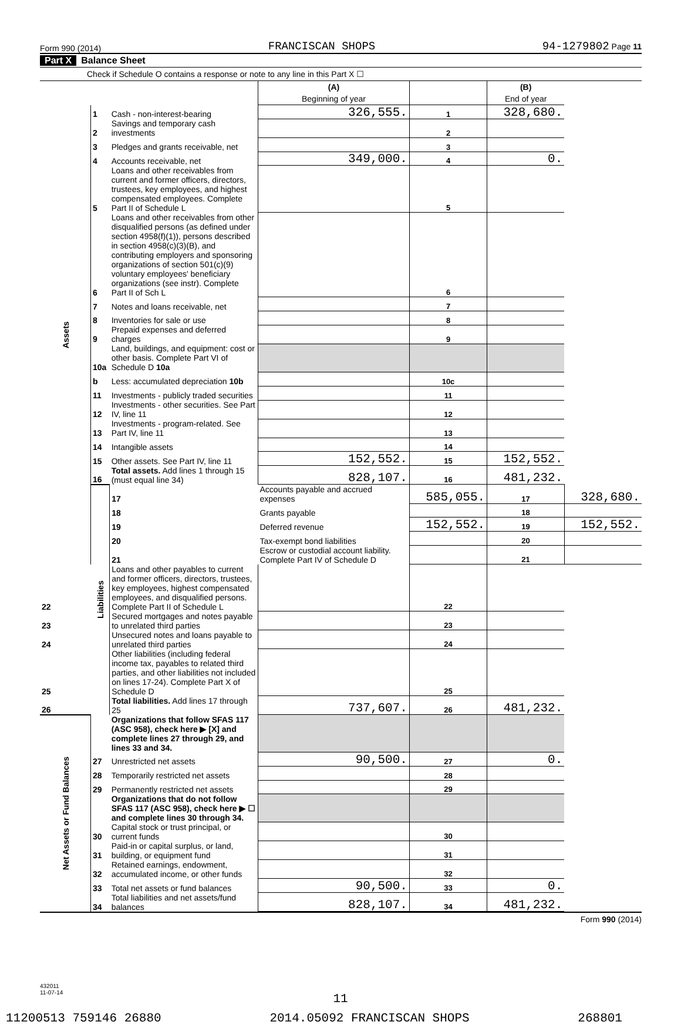Form 990 (2014) FRANCISCAN SHOPS 94-1279802 Page 11
Part X Balance Sheet
Check if Schedule O contains a response or note to any line in this Part X ☐
| | | | (A) Beginning of year | | (B) End of year | |
| Assets | 1 | Cash - non-interest-bearing | 326,555. | 1 | 328,680. | |
| | 2 | Savings and temporary cash investments | | 2 | | |
| | 3 | Pledges and grants receivable, net | | 3 | | |
| | 4 | Accounts receivable, net | 349,000. | 4 | 0. | |
| | 5 | Loans and other receivables from current and former officers, directors, trustees, key employees, and highest compensated employees. Complete Part II of Schedule L | | 5 | | |
| | 6 | Loans and other receivables from other disqualified persons (as defined under section 4958(f)(1)), persons described in section 4958(c)(3)(B), and contributing employers and sponsoring organizations of section 501(c)(9) voluntary employees' beneficiary organizations (see instr). Complete Part II of Sch L | | 6 | | |
| | 7 | Notes and loans receivable, net | | 7 | | |
| | 8 | Inventories for sale or use | | 8 | | |
| | 9 | Prepaid expenses and deferred charges | | 9 | | |
| | 10a | Land, buildings, and equipment: cost or other basis. Complete Part VI of Schedule D 10a | | | | |
| | b | Less: accumulated depreciation 10b | | 10c | | |
| | 11 | Investments - publicly traded securities | | 11 | | |
| | 12 | Investments - other securities. See Part IV, line 11 | | 12 | | |
| | 13 | Investments - program-related. See Part IV, line 11 | | 13 | | |
| | 14 | Intangible assets | | 14 | | |
| | 15 | Other assets. See Part IV, line 11 | 152,552. | 15 | 152,552. | |
| | 16 | Total assets. Add lines 1 through 15 (must equal line 34) | 828,107. | 16 | 481,232. | |
| | Liabilities | 17 | Accounts payable and accrued expenses | 585,055. | 17 | 328,680. |
| | | 18 | Grants payable | | 18 | |
| | | 19 | Deferred revenue | 152,552. | 19 | 152,552. |
| | | 20 | Tax-exempt bond liabilities | | 20 | |
| | | 21 | Escrow or custodial account liability. Complete Part IV of Schedule D | | 21 | |
| 22 | | Loans and other payables to current and former officers, directors, trustees, key employees, highest compensated employees, and disqualified persons. Complete Part II of Schedule L | | 22 | | |
| 23 | | Secured mortgages and notes payable to unrelated third parties | | 23 | | |
| 24 | | Unsecured notes and loans payable to unrelated third parties | | 24 | | |
| 25 | | Other liabilities (including federal income tax, payables to related third parties, and other liabilities not included on lines 17-24). Complete Part X of Schedule D | | 25 | | |
| 26 | | Total liabilities. Add lines 17 through 25 | 737,607. | 26 | 481,232. | |
| Net Assets or Fund Balances | | Organizations that follow SFAS 117 (ASC 958), check here ▶ [X] and complete lines 27 through 29, and lines 33 and 34. | | | | |
| | 27 | Unrestricted net assets | 90,500. | 27 | 0. | |
| | 28 | Temporarily restricted net assets | | 28 | | |
| | 29 | Permanently restricted net assets | | 29 | | |
| | | Organizations that do not follow SFAS 117 (ASC 958), check here ▶ ☐ and complete lines 30 through 34. | | | | |
| | 30 | Capital stock or trust principal, or current funds | | 30 | | |
| | 31 | Paid-in or capital surplus, or land, building, or equipment fund | | 31 | | |
| | 32 | Retained earnings, endowment, accumulated income, or other funds | | 32 | | |
| | 33 | Total net assets or fund balances | 90,500. | 33 | 0. | |
| | 34 | Total liabilities and net assets/fund balances | 828,107. | 34 | 481,232. | |
Form 990 (2014)
432011
11-07-14
11
11200513 759146 26880 2014.05092 FRANCISCAN SHOPS 268801